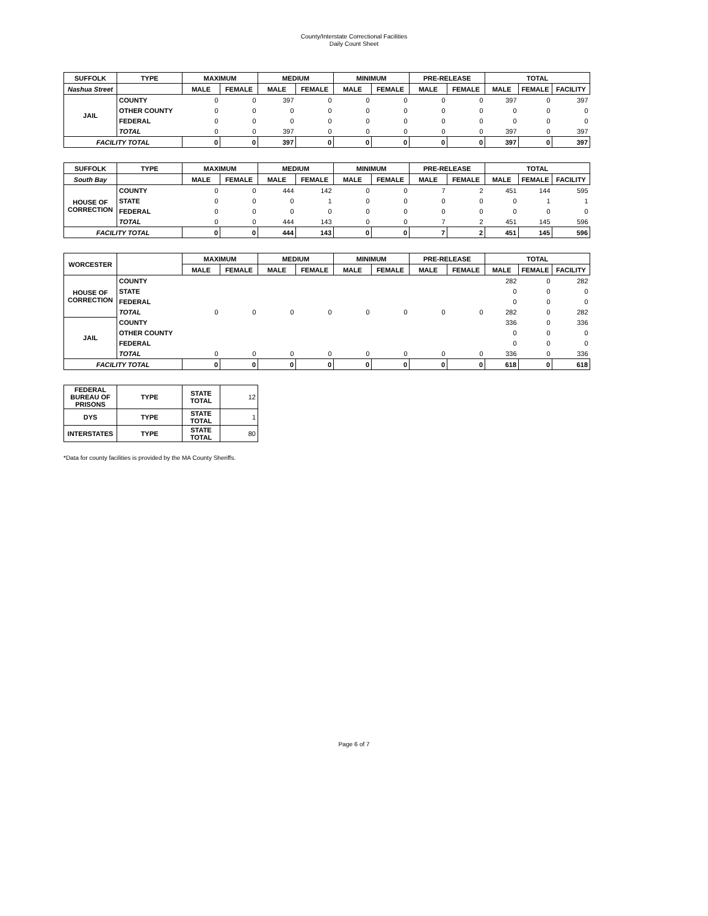County/Interstate Correctional Facilities
Daily Count Sheet
| SUFFOLK | TYPE | MAXIMUM | | MEDIUM | | MINIMUM | | PRE-RELEASE | | TOTAL | | |
| --- | --- | --- | --- | --- | --- | --- | --- | --- | --- | --- | --- | --- |
| Nashua Street | | MALE | FEMALE | MALE | FEMALE | MALE | FEMALE | MALE | FEMALE | MALE | FEMALE | FACILITY |
| JAIL | COUNTY | 0 | 0 | 397 | 0 | 0 | 0 | 0 | 0 | 397 | 0 | 397 |
| | OTHER COUNTY | 0 | 0 | 0 | 0 | 0 | 0 | 0 | 0 | 0 | 0 | 0 |
| | FEDERAL | 0 | 0 | 0 | 0 | 0 | 0 | 0 | 0 | 0 | 0 | 0 |
| | TOTAL | 0 | 0 | 397 | 0 | 0 | 0 | 0 | 0 | 397 | 0 | 397 |
| FACILITY TOTAL | | 0 | 0 | 397 | 0 | 0 | 0 | 0 | 0 | 397 | 0 | 397 |
| SUFFOLK | TYPE | MAXIMUM | | MEDIUM | | MINIMUM | | PRE-RELEASE | | TOTAL | | |
| South Bay | | MALE | FEMALE | MALE | FEMALE | MALE | FEMALE | MALE | FEMALE | MALE | FEMALE | FACILITY |
| HOUSE OF CORRECTION | COUNTY | 0 | 0 | 444 | 142 | 0 | 0 | 7 | 2 | 451 | 144 | 595 |
| | STATE | 0 | 0 | 0 | 1 | 0 | 0 | 0 | 0 | 0 | 1 | 1 |
| | FEDERAL | 0 | 0 | 0 | 0 | 0 | 0 | 0 | 0 | 0 | 0 | 0 |
| | TOTAL | 0 | 0 | 444 | 143 | 0 | 0 | 7 | 2 | 451 | 145 | 596 |
| FACILITY TOTAL | | 0 | 0 | 444 | 143 | 0 | 0 | 7 | 2 | 451 | 145 | 596 |
| WORCESTER | | MAXIMUM | | MEDIUM | | MINIMUM | | PRE-RELEASE | | TOTAL | | |
| | | MALE | FEMALE | MALE | FEMALE | MALE | FEMALE | MALE | FEMALE | MALE | FEMALE | FACILITY |
| HOUSE OF CORRECTION | COUNTY | | | | | | | | | 282 | 0 | 282 |
| | STATE | | | | | | | | | 0 | 0 | 0 |
| | FEDERAL | | | | | | | | | 0 | 0 | 0 |
| | TOTAL | 0 | 0 | 0 | 0 | 0 | 0 | 0 | 0 | 282 | 0 | 282 |
| JAIL | COUNTY | | | | | | | | | 336 | 0 | 336 |
| | OTHER COUNTY | | | | | | | | | 0 | 0 | 0 |
| | FEDERAL | | | | | | | | | 0 | 0 | 0 |
| | TOTAL | 0 | 0 | 0 | 0 | 0 | 0 | 0 | 0 | 336 | 0 | 336 |
| FACILITY TOTAL | | 0 | 0 | 0 | 0 | 0 | 0 | 0 | 0 | 618 | 0 | 618 |
| FEDERAL BUREAU OF PRISONS | TYPE | STATE TOTAL | 12 | | | | | | | | | |
| DYS | TYPE | STATE TOTAL | 1 | | | | | | | | | |
| INTERSTATES | TYPE | STATE TOTAL | 80 | | | | | | | | | |
*Data for county facilities is provided by the MA County Sheriffs.
Page 6 of 7